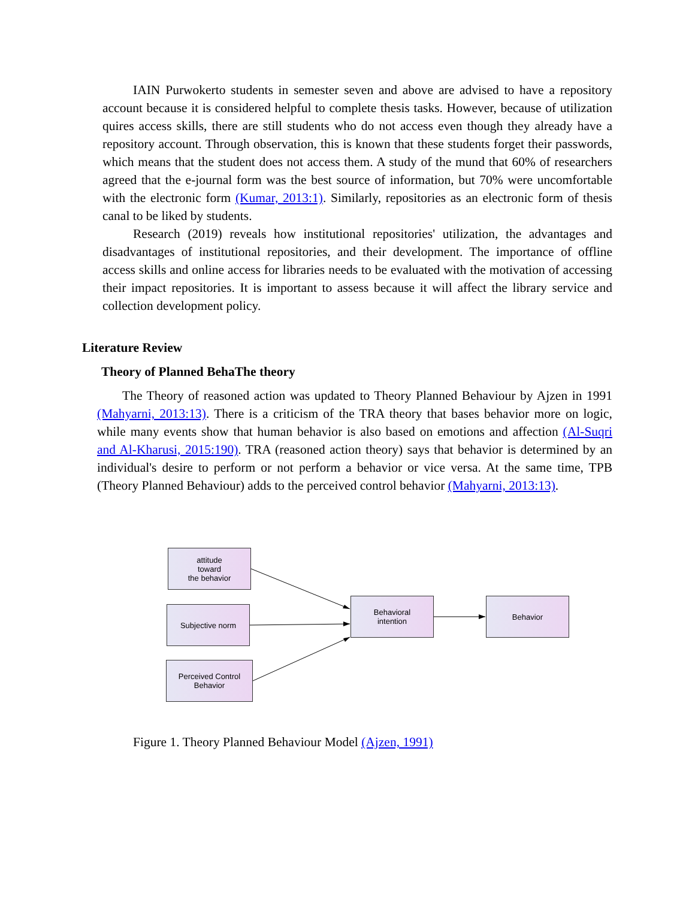IAIN Purwokerto students in semester seven and above are advised to have a repository account because it is considered helpful to complete thesis tasks. However, because of utilization quires access skills, there are still students who do not access even though they already have a repository account. Through observation, this is known that these students forget their passwords, which means that the student does not access them. A study of the mund that 60% of researchers agreed that the e-journal form was the best source of information, but 70% were uncomfortable with the electronic form (Kumar, 2013:1). Similarly, repositories as an electronic form of thesis canal to be liked by students.
Research (2019) reveals how institutional repositories' utilization, the advantages and disadvantages of institutional repositories, and their development. The importance of offline access skills and online access for libraries needs to be evaluated with the motivation of accessing their impact repositories. It is important to assess because it will affect the library service and collection development policy.
Literature Review
Theory of Planned BehaThe theory
The Theory of reasoned action was updated to Theory Planned Behaviour by Ajzen in 1991 (Mahyarni, 2013:13). There is a criticism of the TRA theory that bases behavior more on logic, while many events show that human behavior is also based on emotions and affection (Al-Suqri and Al-Kharusi, 2015:190). TRA (reasoned action theory) says that behavior is determined by an individual's desire to perform or not perform a behavior or vice versa. At the same time, TPB (Theory Planned Behaviour) adds to the perceived control behavior (Mahyarni, 2013:13).
attitude
toward
the behavior
Subjective norm
Perceived Control
Behavior
Behavioral
intention
Behavior
Figure 1. Theory Planned Behaviour Model (Ajzen, 1991)